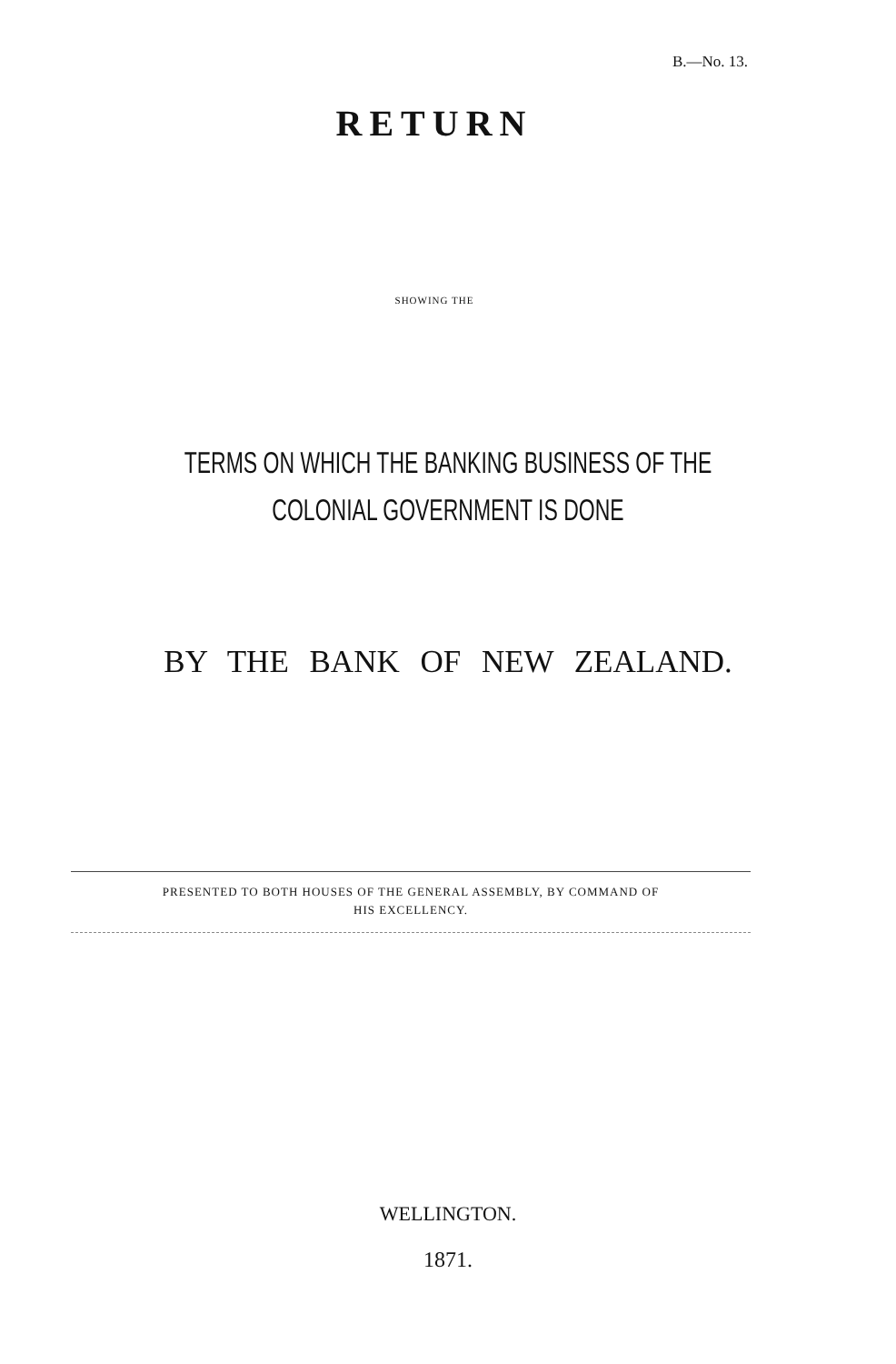B.—No. 13.
RETURN
SHOWING THE
TERMS ON WHICH THE BANKING BUSINESS OF THE
COLONIAL GOVERNMENT IS DONE
BY THE BANK OF NEW ZEALAND.
PRESENTED TO BOTH HOUSES OF THE GENERAL ASSEMBLY, BY COMMAND OF
HIS EXCELLENCY.
WELLINGTON.
1871.